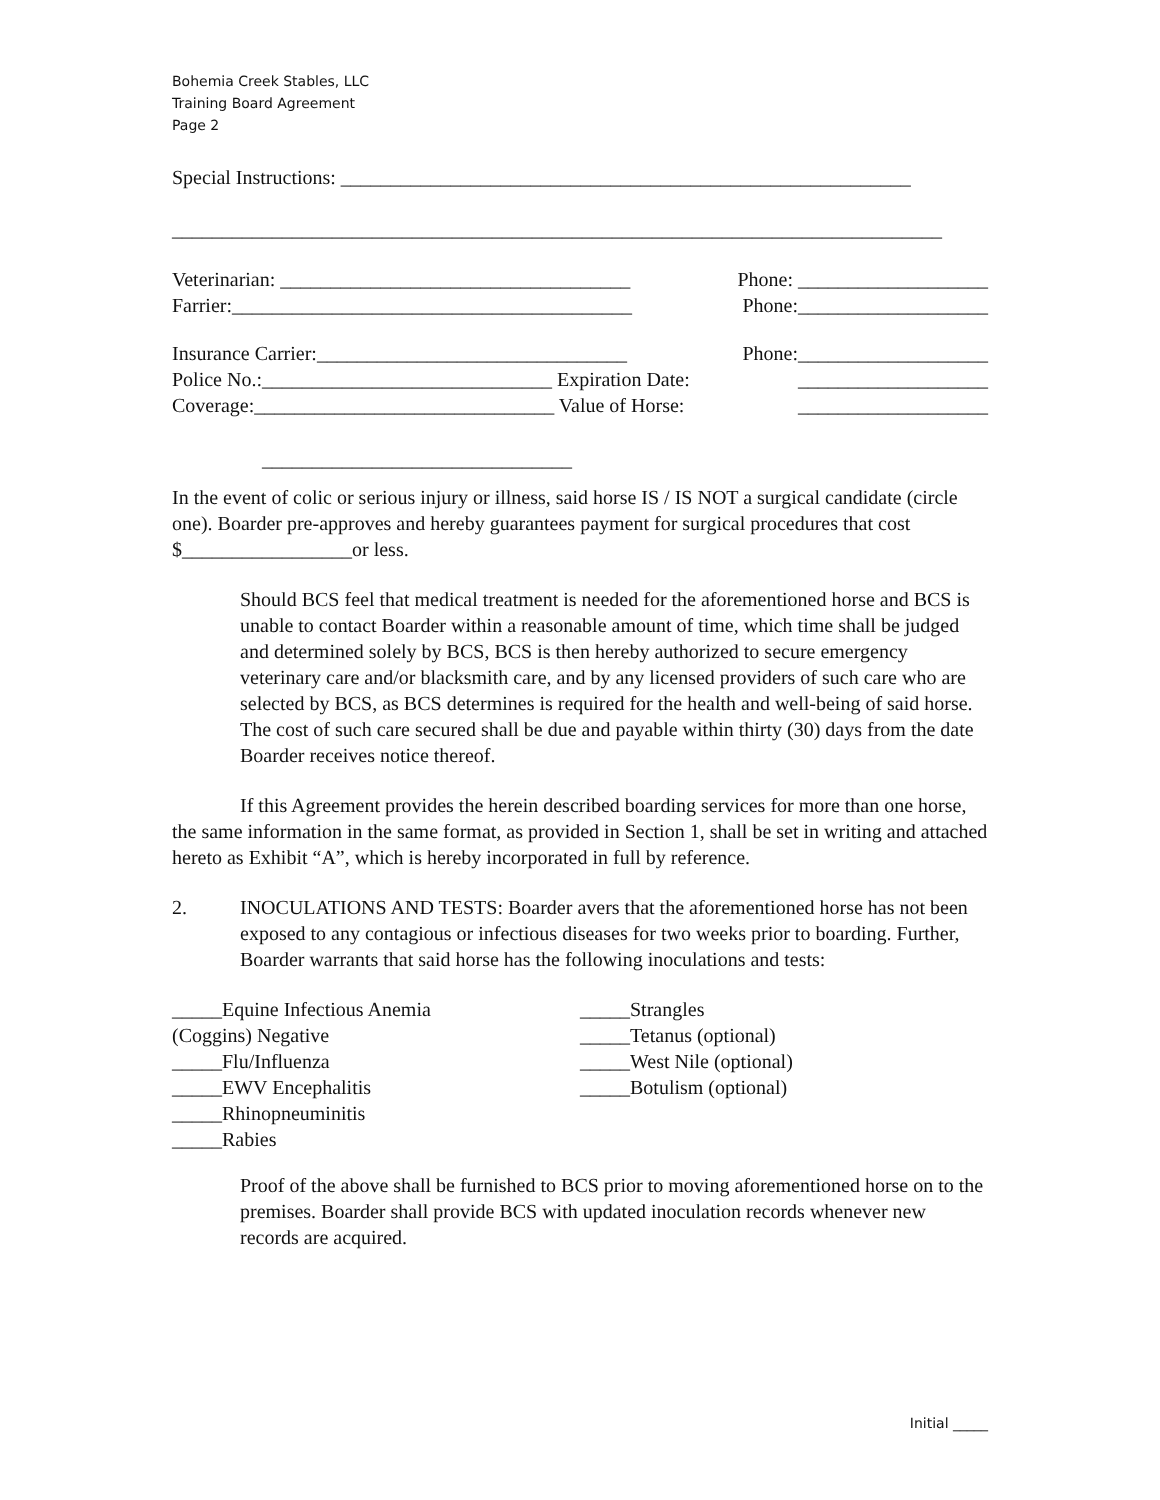Bohemia Creek Stables, LLC
Training Board Agreement
Page 2
Special Instructions: _________________________________________________________
_____________________________________________________________________________
Veterinarian: ___________________________________ Phone: ___________________
Farrier:________________________________________ Phone:___________________
Insurance Carrier:_______________________________ Phone:___________________
Police No.:_____________________________ Expiration Date: ___________________
Coverage:______________________________ Value of Horse: ___________________
_______________________________
In the event of colic or serious injury or illness, said horse IS / IS NOT a surgical candidate (circle one). Boarder pre-approves and hereby guarantees payment for surgical procedures that cost $_________________or less.
Should BCS feel that medical treatment is needed for the aforementioned horse and BCS is unable to contact Boarder within a reasonable amount of time, which time shall be judged and determined solely by BCS, BCS is then hereby authorized to secure emergency veterinary care and/or blacksmith care, and by any licensed providers of such care who are selected by BCS, as BCS determines is required for the health and well-being of said horse. The cost of such care secured shall be due and payable within thirty (30) days from the date Boarder receives notice thereof.
If this Agreement provides the herein described boarding services for more than one horse, the same information in the same format, as provided in Section 1, shall be set in writing and attached hereto as Exhibit “A”, which is hereby incorporated in full by reference.
2. INOCULATIONS AND TESTS: Boarder avers that the aforementioned horse has not been exposed to any contagious or infectious diseases for two weeks prior to boarding. Further, Boarder warrants that said horse has the following inoculations and tests:
_____Equine Infectious Anemia
(Coggins) Negative
_____Flu/Influenza
_____EWV Encephalitis
_____Rhinopneuminitis
_____Rabies
_____Strangles
_____Tetanus (optional)
_____West Nile (optional)
_____Botulism (optional)
Proof of the above shall be furnished to BCS prior to moving aforementioned horse on to the premises. Boarder shall provide BCS with updated inoculation records whenever new records are acquired.
Initial _____